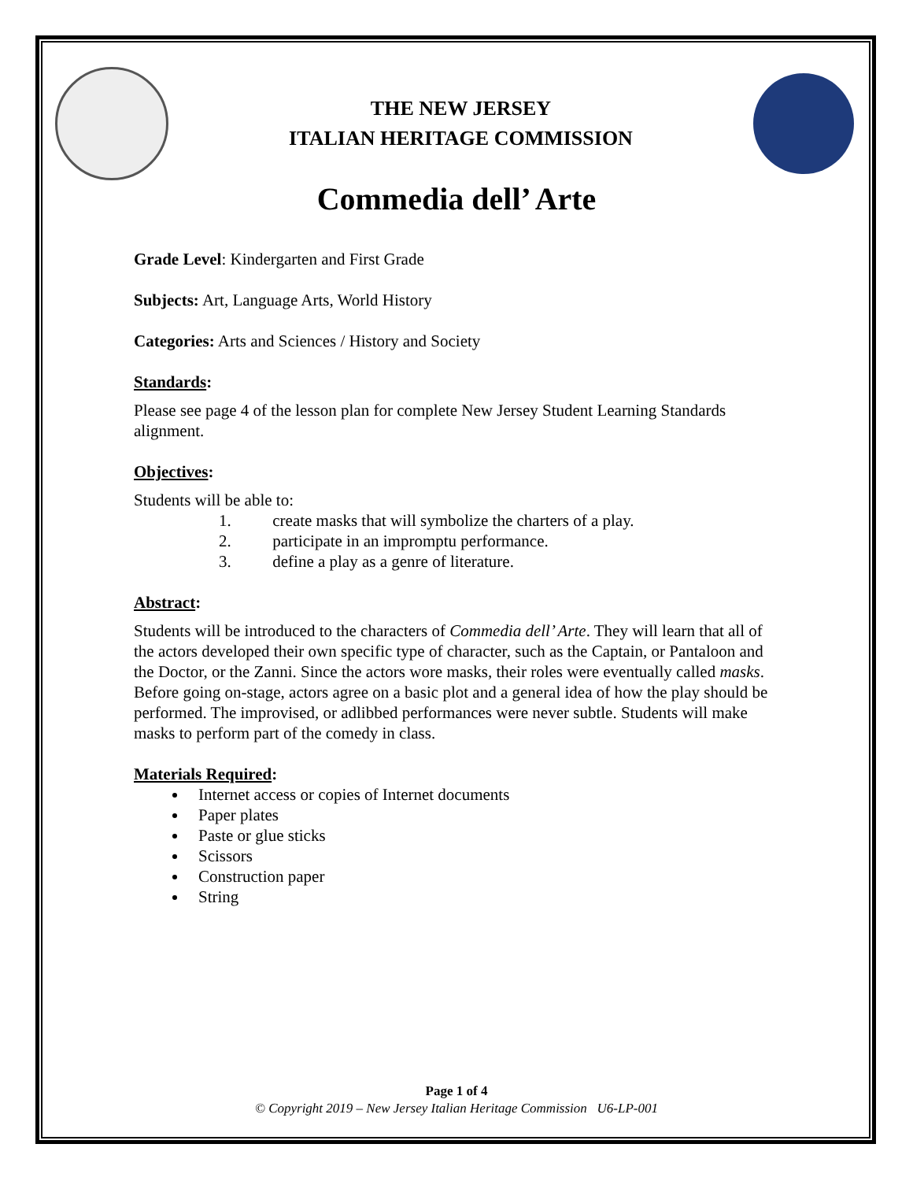THE NEW JERSEY
ITALIAN HERITAGE COMMISSION
Commedia dell’ Arte
Grade Level: Kindergarten and First Grade
Subjects: Art, Language Arts, World History
Categories: Arts and Sciences / History and Society
Standards:
Please see page 4 of the lesson plan for complete New Jersey Student Learning Standards alignment.
Objectives:
Students will be able to:
1. create masks that will symbolize the charters of a play.
2. participate in an impromptu performance.
3. define a play as a genre of literature.
Abstract:
Students will be introduced to the characters of Commedia dell’ Arte. They will learn that all of the actors developed their own specific type of character, such as the Captain, or Pantaloon and the Doctor, or the Zanni. Since the actors wore masks, their roles were eventually called masks. Before going on-stage, actors agree on a basic plot and a general idea of how the play should be performed. The improvised, or adlibbed performances were never subtle. Students will make masks to perform part of the comedy in class.
Materials Required:
Internet access or copies of Internet documents
Paper plates
Paste or glue sticks
Scissors
Construction paper
String
Page 1 of 4
© Copyright 2019 – New Jersey Italian Heritage Commission U6-LP-001